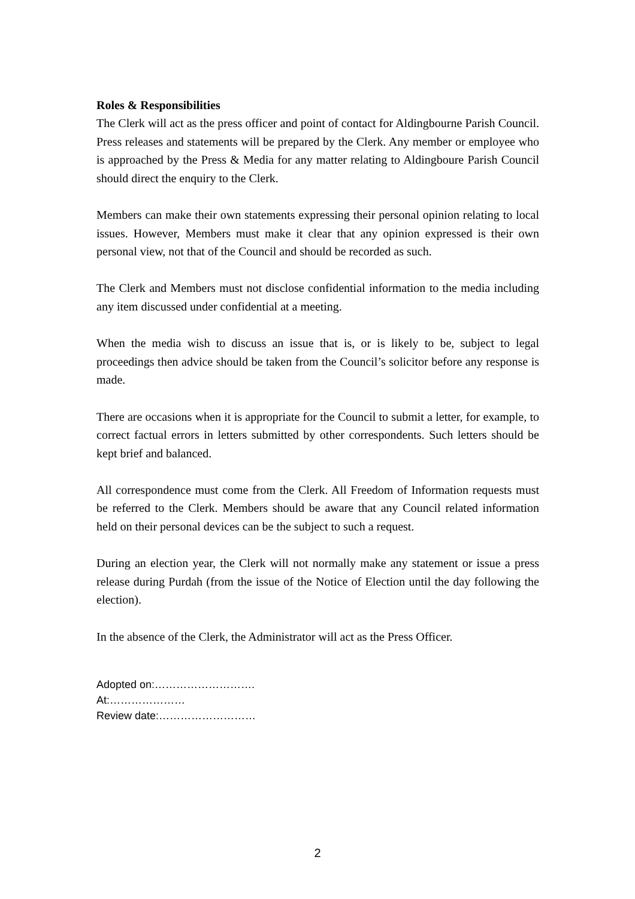Roles & Responsibilities
The Clerk will act as the press officer and point of contact for Aldingbourne Parish Council. Press releases and statements will be prepared by the Clerk. Any member or employee who is approached by the Press & Media for any matter relating to Aldingboure Parish Council should direct the enquiry to the Clerk.
Members can make their own statements expressing their personal opinion relating to local issues. However, Members must make it clear that any opinion expressed is their own personal view, not that of the Council and should be recorded as such.
The Clerk and Members must not disclose confidential information to the media including any item discussed under confidential at a meeting.
When the media wish to discuss an issue that is, or is likely to be, subject to legal proceedings then advice should be taken from the Council’s solicitor before any response is made.
There are occasions when it is appropriate for the Council to submit a letter, for example, to correct factual errors in letters submitted by other correspondents. Such letters should be kept brief and balanced.
All correspondence must come from the Clerk. All Freedom of Information requests must be referred to the Clerk. Members should be aware that any Council related information held on their personal devices can be the subject to such a request.
During an election year, the Clerk will not normally make any statement or issue a press release during Purdah (from the issue of the Notice of Election until the day following the election).
In the absence of the Clerk, the Administrator will act as the Press Officer.
Adopted on:……………………….
At:…………………
Review date:………………………
2